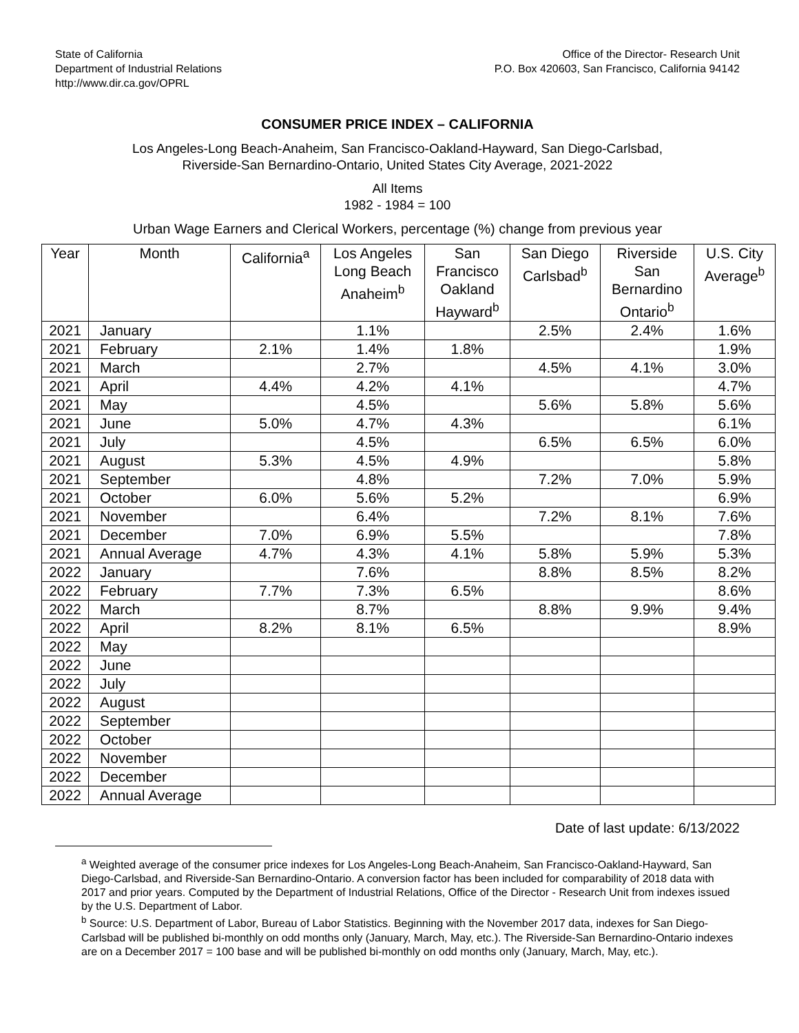State of California
Department of Industrial Relations
http://www.dir.ca.gov/OPRL
Office of the Director- Research Unit
P.O. Box 420603, San Francisco, California 94142
CONSUMER PRICE INDEX – CALIFORNIA
Los Angeles-Long Beach-Anaheim, San Francisco-Oakland-Hayward, San Diego-Carlsbad,
Riverside-San Bernardino-Ontario, United States City Average, 2021-2022
All Items
1982 - 1984 = 100
Urban Wage Earners and Clerical Workers, percentage (%) change from previous year
| Year | Month | California<sup>a</sup> | Los Angeles Long Beach Anaheim<sup>b</sup> | San Francisco Oakland Hayward<sup>b</sup> | San Diego Carlsbad<sup>b</sup> | Riverside San Bernardino Ontario<sup>b</sup> | U.S. City Average<sup>b</sup> |
| --- | --- | --- | --- | --- | --- | --- | --- |
| 2021 | January | | 1.1% | | 2.5% | 2.4% | 1.6% |
| 2021 | February | 2.1% | 1.4% | 1.8% | | | 1.9% |
| 2021 | March | | 2.7% | | 4.5% | 4.1% | 3.0% |
| 2021 | April | 4.4% | 4.2% | 4.1% | | | 4.7% |
| 2021 | May | | 4.5% | | 5.6% | 5.8% | 5.6% |
| 2021 | June | 5.0% | 4.7% | 4.3% | | | 6.1% |
| 2021 | July | | 4.5% | | 6.5% | 6.5% | 6.0% |
| 2021 | August | 5.3% | 4.5% | 4.9% | | | 5.8% |
| 2021 | September | | 4.8% | | 7.2% | 7.0% | 5.9% |
| 2021 | October | 6.0% | 5.6% | 5.2% | | | 6.9% |
| 2021 | November | | 6.4% | | 7.2% | 8.1% | 7.6% |
| 2021 | December | 7.0% | 6.9% | 5.5% | | | 7.8% |
| 2021 | Annual Average | 4.7% | 4.3% | 4.1% | 5.8% | 5.9% | 5.3% |
| 2022 | January | | 7.6% | | 8.8% | 8.5% | 8.2% |
| 2022 | February | 7.7% | 7.3% | 6.5% | | | 8.6% |
| 2022 | March | | 8.7% | | 8.8% | 9.9% | 9.4% |
| 2022 | April | 8.2% | 8.1% | 6.5% | | | 8.9% |
| 2022 | May | | | | | | |
| 2022 | June | | | | | | |
| 2022 | July | | | | | | |
| 2022 | August | | | | | | |
| 2022 | September | | | | | | |
| 2022 | October | | | | | | |
| 2022 | November | | | | | | |
| 2022 | December | | | | | | |
| 2022 | Annual Average | | | | | | |
Date of last update: 6/13/2022
<sup>a</sup> Weighted average of the consumer price indexes for Los Angeles-Long Beach-Anaheim, San Francisco-Oakland-Hayward, San Diego-Carlsbad, and Riverside-San Bernardino-Ontario. A conversion factor has been included for comparability of 2018 data with 2017 and prior years. Computed by the Department of Industrial Relations, Office of the Director - Research Unit from indexes issued by the U.S. Department of Labor.
<sup>b</sup> Source: U.S. Department of Labor, Bureau of Labor Statistics. Beginning with the November 2017 data, indexes for San Diego-Carlsbad will be published bi-monthly on odd months only (January, March, May, etc.). The Riverside-San Bernardino-Ontario indexes are on a December 2017 = 100 base and will be published bi-monthly on odd months only (January, March, May, etc.).